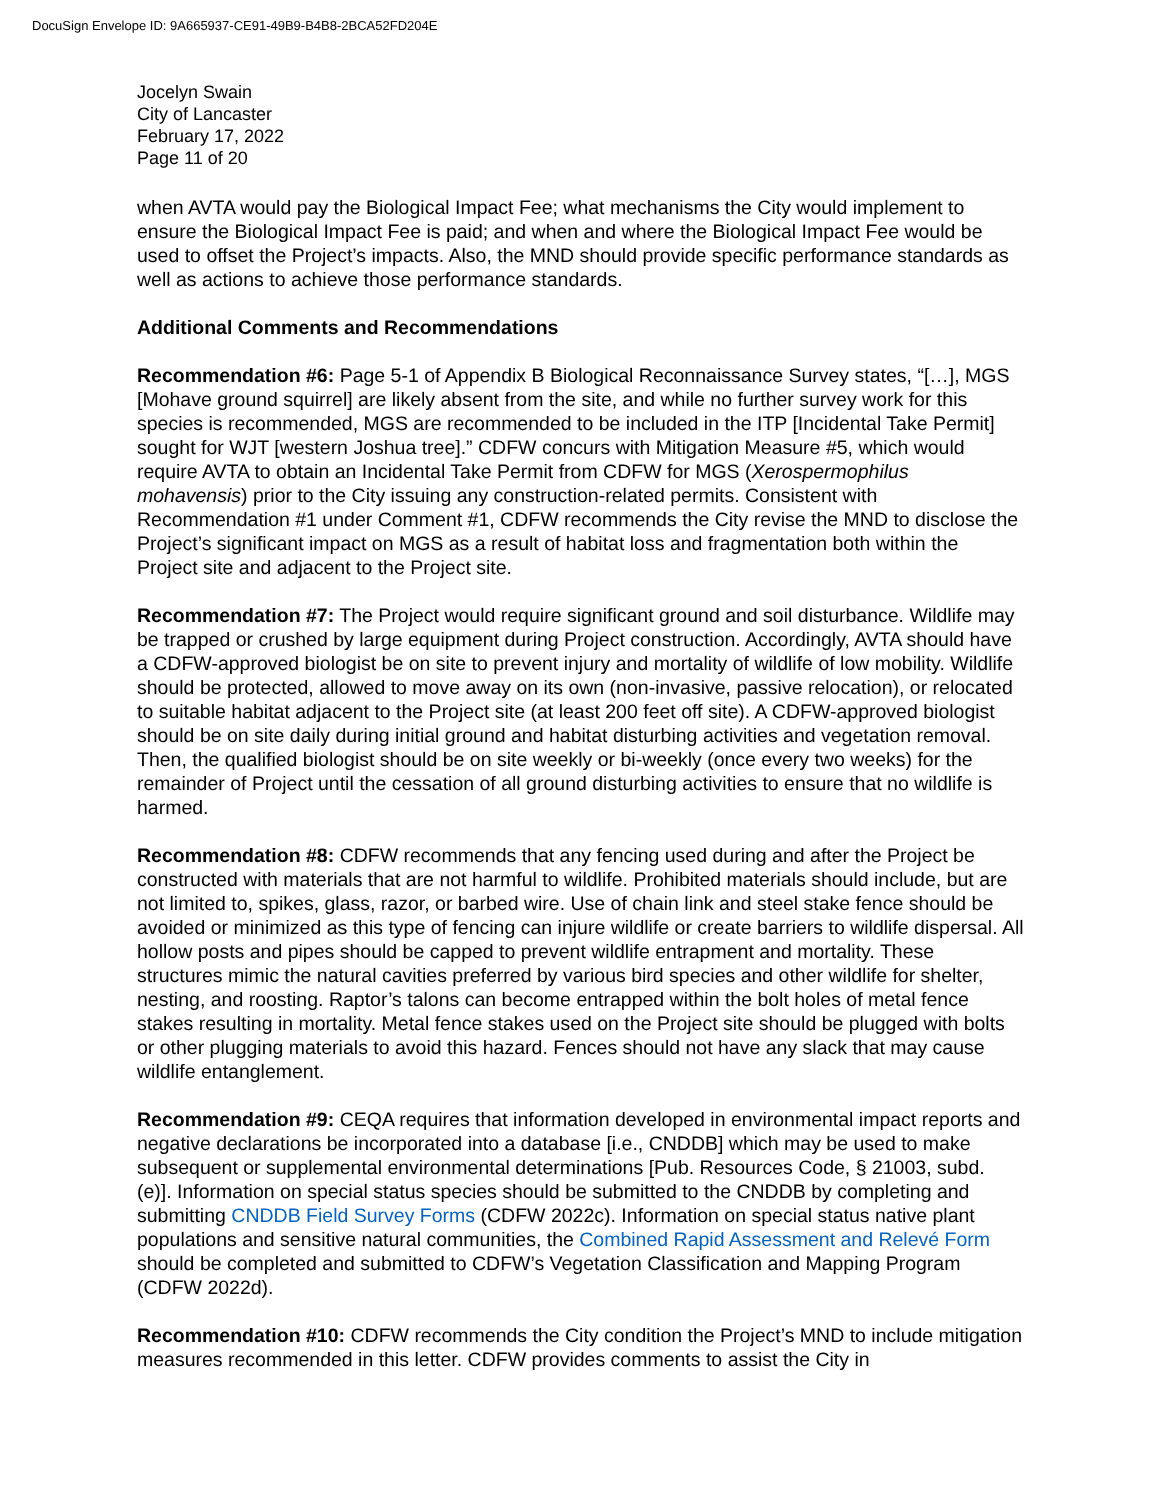DocuSign Envelope ID: 9A665937-CE91-49B9-B4B8-2BCA52FD204E
Jocelyn Swain
City of Lancaster
February 17, 2022
Page 11 of 20
when AVTA would pay the Biological Impact Fee; what mechanisms the City would implement to ensure the Biological Impact Fee is paid; and when and where the Biological Impact Fee would be used to offset the Project’s impacts. Also, the MND should provide specific performance standards as well as actions to achieve those performance standards.
Additional Comments and Recommendations
Recommendation #6: Page 5-1 of Appendix B Biological Reconnaissance Survey states, “[…], MGS [Mohave ground squirrel] are likely absent from the site, and while no further survey work for this species is recommended, MGS are recommended to be included in the ITP [Incidental Take Permit] sought for WJT [western Joshua tree].” CDFW concurs with Mitigation Measure #5, which would require AVTA to obtain an Incidental Take Permit from CDFW for MGS (Xerospermophilus mohavensis) prior to the City issuing any construction-related permits. Consistent with Recommendation #1 under Comment #1, CDFW recommends the City revise the MND to disclose the Project’s significant impact on MGS as a result of habitat loss and fragmentation both within the Project site and adjacent to the Project site.
Recommendation #7: The Project would require significant ground and soil disturbance. Wildlife may be trapped or crushed by large equipment during Project construction. Accordingly, AVTA should have a CDFW-approved biologist be on site to prevent injury and mortality of wildlife of low mobility. Wildlife should be protected, allowed to move away on its own (non-invasive, passive relocation), or relocated to suitable habitat adjacent to the Project site (at least 200 feet off site). A CDFW-approved biologist should be on site daily during initial ground and habitat disturbing activities and vegetation removal. Then, the qualified biologist should be on site weekly or bi-weekly (once every two weeks) for the remainder of Project until the cessation of all ground disturbing activities to ensure that no wildlife is harmed.
Recommendation #8: CDFW recommends that any fencing used during and after the Project be constructed with materials that are not harmful to wildlife. Prohibited materials should include, but are not limited to, spikes, glass, razor, or barbed wire. Use of chain link and steel stake fence should be avoided or minimized as this type of fencing can injure wildlife or create barriers to wildlife dispersal. All hollow posts and pipes should be capped to prevent wildlife entrapment and mortality. These structures mimic the natural cavities preferred by various bird species and other wildlife for shelter, nesting, and roosting. Raptor’s talons can become entrapped within the bolt holes of metal fence stakes resulting in mortality. Metal fence stakes used on the Project site should be plugged with bolts or other plugging materials to avoid this hazard. Fences should not have any slack that may cause wildlife entanglement.
Recommendation #9: CEQA requires that information developed in environmental impact reports and negative declarations be incorporated into a database [i.e., CNDDB] which may be used to make subsequent or supplemental environmental determinations [Pub. Resources Code, § 21003, subd. (e)]. Information on special status species should be submitted to the CNDDB by completing and submitting CNDDB Field Survey Forms (CDFW 2022c). Information on special status native plant populations and sensitive natural communities, the Combined Rapid Assessment and Relevé Form should be completed and submitted to CDFW’s Vegetation Classification and Mapping Program (CDFW 2022d).
Recommendation #10: CDFW recommends the City condition the Project’s MND to include mitigation measures recommended in this letter. CDFW provides comments to assist the City in